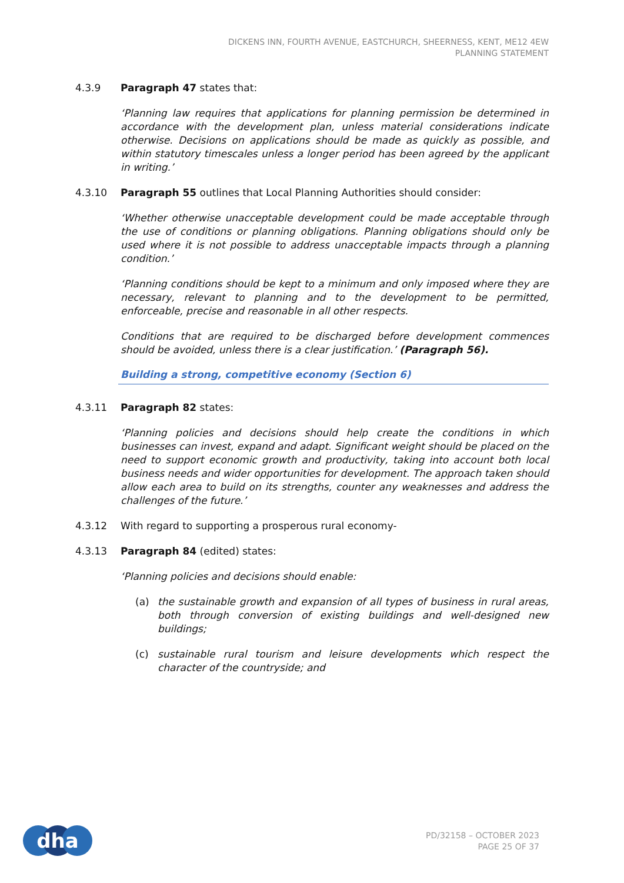DICKENS INN, FOURTH AVENUE, EASTCHURCH, SHEERNESS, KENT, ME12 4EW
PLANNING STATEMENT
4.3.9 Paragraph 47 states that:
‘Planning law requires that applications for planning permission be determined in accordance with the development plan, unless material considerations indicate otherwise. Decisions on applications should be made as quickly as possible, and within statutory timescales unless a longer period has been agreed by the applicant in writing.’
4.3.10 Paragraph 55 outlines that Local Planning Authorities should consider:
‘Whether otherwise unacceptable development could be made acceptable through the use of conditions or planning obligations. Planning obligations should only be used where it is not possible to address unacceptable impacts through a planning condition.’
‘Planning conditions should be kept to a minimum and only imposed where they are necessary, relevant to planning and to the development to be permitted, enforceable, precise and reasonable in all other respects.
Conditions that are required to be discharged before development commences should be avoided, unless there is a clear justification.’ (Paragraph 56).
Building a strong, competitive economy (Section 6)
4.3.11 Paragraph 82 states:
‘Planning policies and decisions should help create the conditions in which businesses can invest, expand and adapt. Significant weight should be placed on the need to support economic growth and productivity, taking into account both local business needs and wider opportunities for development. The approach taken should allow each area to build on its strengths, counter any weaknesses and address the challenges of the future.’
4.3.12 With regard to supporting a prosperous rural economy-
4.3.13 Paragraph 84 (edited) states:
‘Planning policies and decisions should enable:
(a) the sustainable growth and expansion of all types of business in rural areas, both through conversion of existing buildings and well-designed new buildings;
(c) sustainable rural tourism and leisure developments which respect the character of the countryside; and
dha
PD/32158 – OCTOBER 2023
PAGE 25 OF 37